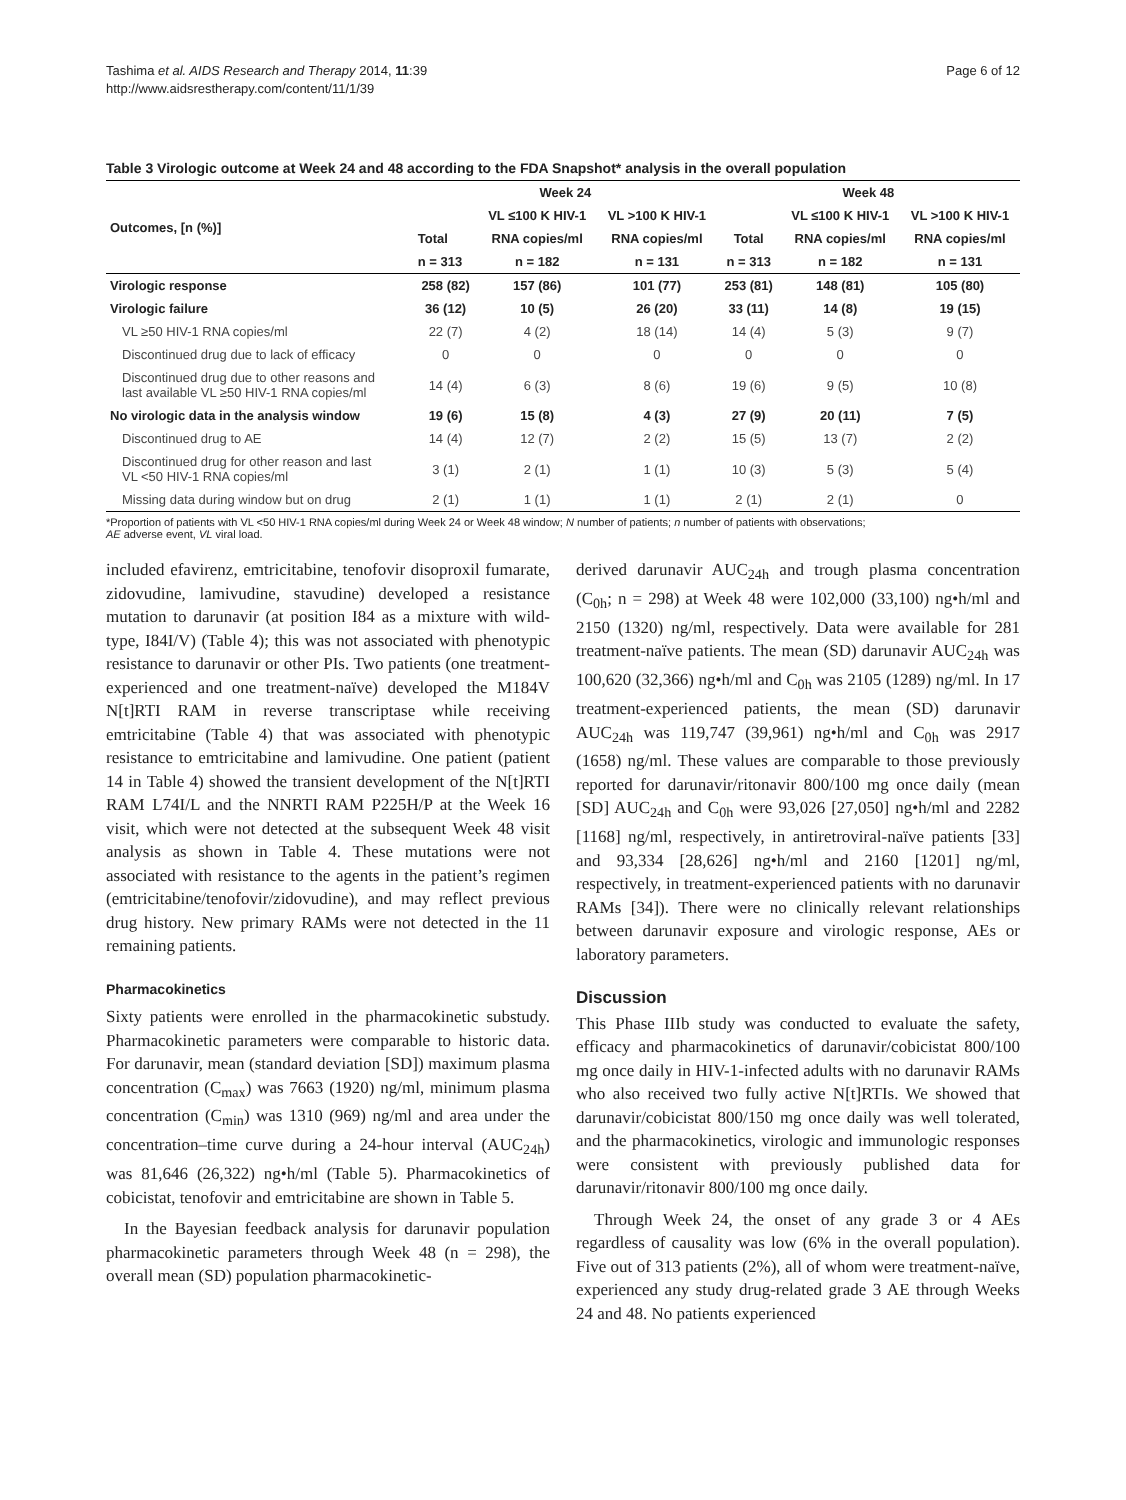Tashima et al. AIDS Research and Therapy 2014, 11:39
http://www.aidsrestherapy.com/content/11/1/39
Page 6 of 12
Table 3 Virologic outcome at Week 24 and 48 according to the FDA Snapshot* analysis in the overall population
| Outcomes, [n (%)] | Week 24 | | | Week 48 | | |
| --- | --- | --- | --- | --- | --- | --- |
| | | VL ≤100 K HIV-1 | VL >100 K HIV-1 | | VL ≤100 K HIV-1 | VL >100 K HIV-1 |
| | Total | RNA copies/ml | RNA copies/ml | Total | RNA copies/ml | RNA copies/ml |
| | n = 313 | n = 182 | n = 131 | n = 313 | n = 182 | n = 131 |
| Virologic response | 258 (82) | 157 (86) | 101 (77) | 253 (81) | 148 (81) | 105 (80) |
| Virologic failure | 36 (12) | 10 (5) | 26 (20) | 33 (11) | 14 (8) | 19 (15) |
| VL ≥50 HIV-1 RNA copies/ml | 22 (7) | 4 (2) | 18 (14) | 14 (4) | 5 (3) | 9 (7) |
| Discontinued drug due to lack of efficacy | 0 | 0 | 0 | 0 | 0 | 0 |
| Discontinued drug due to other reasons and last available VL ≥50 HIV-1 RNA copies/ml | 14 (4) | 6 (3) | 8 (6) | 19 (6) | 9 (5) | 10 (8) |
| No virologic data in the analysis window | 19 (6) | 15 (8) | 4 (3) | 27 (9) | 20 (11) | 7 (5) |
| Discontinued drug to AE | 14 (4) | 12 (7) | 2 (2) | 15 (5) | 13 (7) | 2 (2) |
| Discontinued drug for other reason and last VL <50 HIV-1 RNA copies/ml | 3 (1) | 2 (1) | 1 (1) | 10 (3) | 5 (3) | 5 (4) |
| Missing data during window but on drug | 2 (1) | 1 (1) | 1 (1) | 2 (1) | 2 (1) | 0 |
*Proportion of patients with VL <50 HIV-1 RNA copies/ml during Week 24 or Week 48 window; N number of patients; n number of patients with observations;
AE adverse event, VL viral load.
included efavirenz, emtricitabine, tenofovir disoproxil fumarate, zidovudine, lamivudine, stavudine) developed a resistance mutation to darunavir (at position I84 as a mixture with wild-type, I84I/V) (Table 4); this was not associated with phenotypic resistance to darunavir or other PIs. Two patients (one treatment-experienced and one treatment-naïve) developed the M184V N[t]RTI RAM in reverse transcriptase while receiving emtricitabine (Table 4) that was associated with phenotypic resistance to emtricitabine and lamivudine. One patient (patient 14 in Table 4) showed the transient development of the N[t]RTI RAM L74I/L and the NNRTI RAM P225H/P at the Week 16 visit, which were not detected at the subsequent Week 48 visit analysis as shown in Table 4. These mutations were not associated with resistance to the agents in the patient’s regimen (emtricitabine/tenofovir/zidovudine), and may reflect previous drug history. New primary RAMs were not detected in the 11 remaining patients.
Pharmacokinetics
Sixty patients were enrolled in the pharmacokinetic substudy. Pharmacokinetic parameters were comparable to historic data. For darunavir, mean (standard deviation [SD]) maximum plasma concentration (C<sub>max</sub>) was 7663 (1920) ng/ml, minimum plasma concentration (C<sub>min</sub>) was 1310 (969) ng/ml and area under the concentration–time curve during a 24-hour interval (AUC<sub>24h</sub>) was 81,646 (26,322) ng•h/ml (Table 5). Pharmacokinetics of cobicistat, tenofovir and emtricitabine are shown in Table 5.
In the Bayesian feedback analysis for darunavir population pharmacokinetic parameters through Week 48 (n = 298), the overall mean (SD) population pharmacokinetic-
derived darunavir AUC<sub>24h</sub> and trough plasma concentration (C<sub>0h</sub>; n = 298) at Week 48 were 102,000 (33,100) ng•h/ml and 2150 (1320) ng/ml, respectively. Data were available for 281 treatment-naïve patients. The mean (SD) darunavir AUC<sub>24h</sub> was 100,620 (32,366) ng•h/ml and C<sub>0h</sub> was 2105 (1289) ng/ml. In 17 treatment-experienced patients, the mean (SD) darunavir AUC<sub>24h</sub> was 119,747 (39,961) ng•h/ml and C<sub>0h</sub> was 2917 (1658) ng/ml. These values are comparable to those previously reported for darunavir/ritonavir 800/100 mg once daily (mean [SD] AUC<sub>24h</sub> and C<sub>0h</sub> were 93,026 [27,050] ng•h/ml and 2282 [1168] ng/ml, respectively, in antiretroviral-naïve patients [33] and 93,334 [28,626] ng•h/ml and 2160 [1201] ng/ml, respectively, in treatment-experienced patients with no darunavir RAMs [34]). There were no clinically relevant relationships between darunavir exposure and virologic response, AEs or laboratory parameters.
Discussion
This Phase IIIb study was conducted to evaluate the safety, efficacy and pharmacokinetics of darunavir/cobicistat 800/100 mg once daily in HIV-1-infected adults with no darunavir RAMs who also received two fully active N[t]RTIs. We showed that darunavir/cobicistat 800/150 mg once daily was well tolerated, and the pharmacokinetics, virologic and immunologic responses were consistent with previously published data for darunavir/ritonavir 800/100 mg once daily.
Through Week 24, the onset of any grade 3 or 4 AEs regardless of causality was low (6% in the overall population). Five out of 313 patients (2%), all of whom were treatment-naïve, experienced any study drug-related grade 3 AE through Weeks 24 and 48. No patients experienced